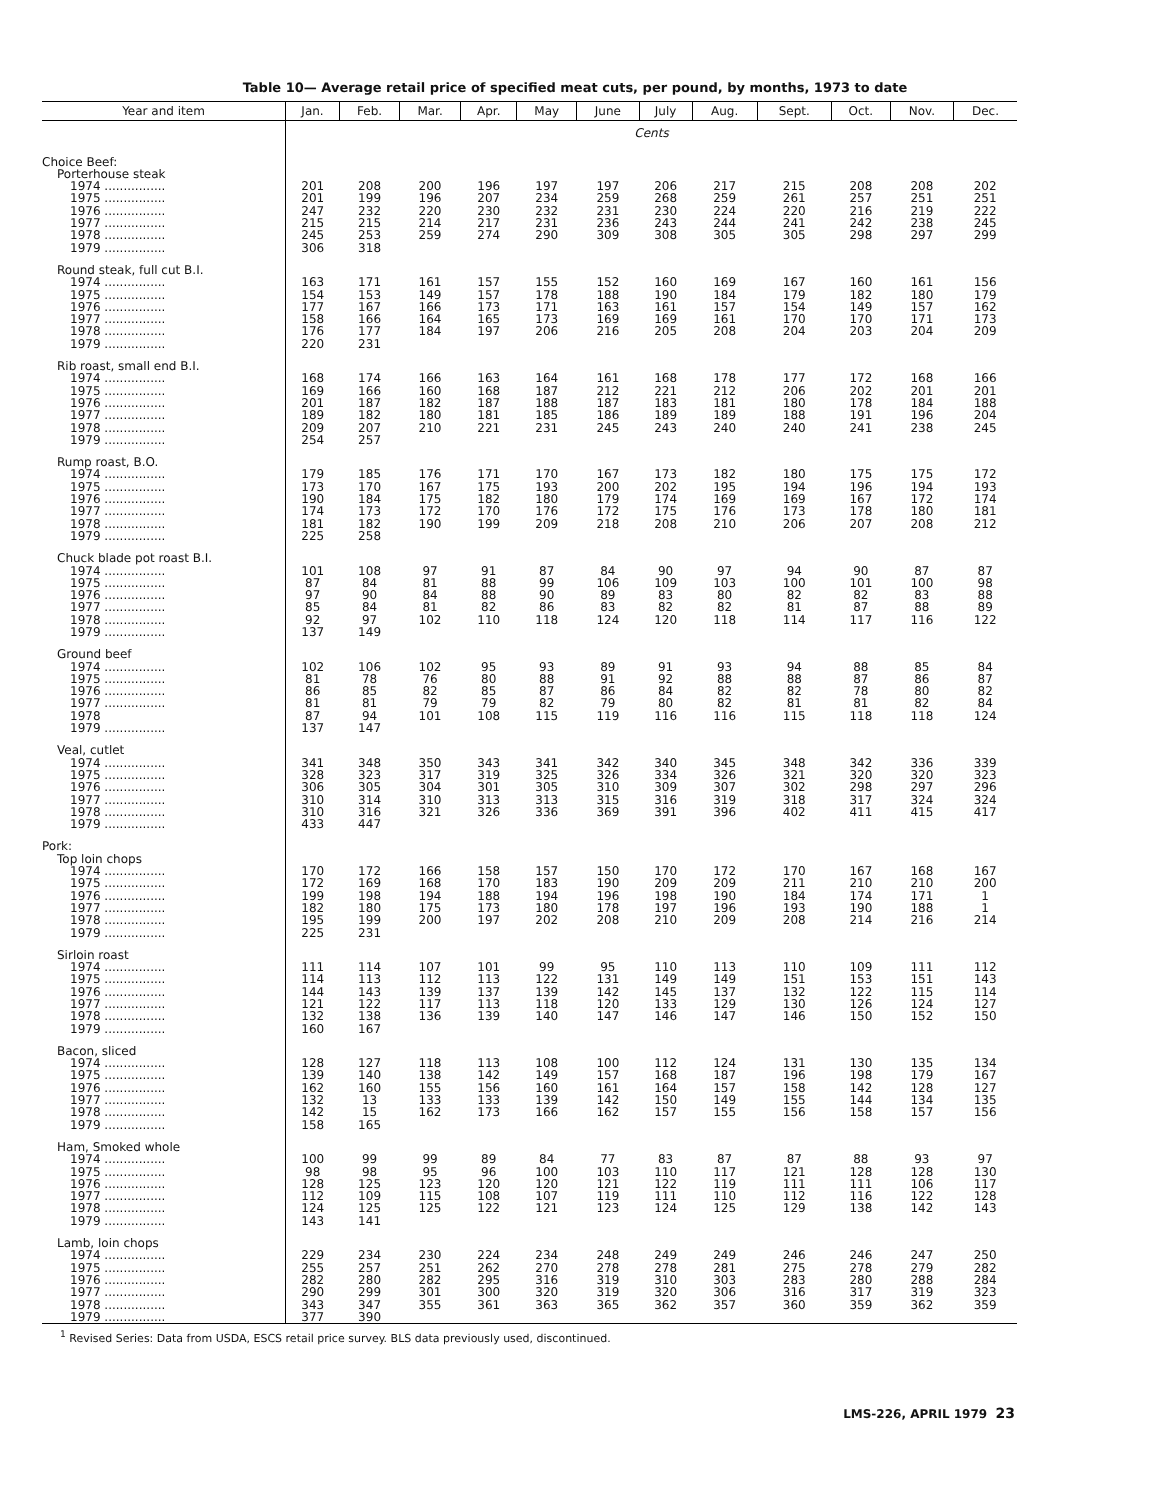Table 10— Average retail price of specified meat cuts, per pound, by months, 1973 to date
| Year and item | Jan. | Feb. | Mar. | Apr. | May | June | July | Aug. | Sept. | Oct. | Nov. | Dec. |
| --- | --- | --- | --- | --- | --- | --- | --- | --- | --- | --- | --- | --- |
| | Cents | | | | | | | | | | | |
| Choice Beef: | | | | | | | | | | | | |
| Porterhouse steak | | | | | | | | | | | | |
| 1974 ................ | 201 | 208 | 200 | 196 | 197 | 197 | 206 | 217 | 215 | 208 | 208 | 202 |
| 1975 ................ | 201 | 199 | 196 | 207 | 234 | 259 | 268 | 259 | 261 | 257 | 251 | 251 |
| 1976 ................ | 247 | 232 | 220 | 230 | 232 | 231 | 230 | 224 | 220 | 216 | 219 | 222 |
| 1977 ................ | 215 | 215 | 214 | 217 | 231 | 236 | 243 | 244 | 241 | 242 | 238 | 245 |
| 1978 ................ | 245 | 253 | 259 | 274 | 290 | 309 | 308 | 305 | 305 | 298 | 297 | 299 |
| 1979 ................ | 306 | 318 | | | | | | | | | | |
| Round steak, full cut B.I. | | | | | | | | | | | | |
| 1974 ................ | 163 | 171 | 161 | 157 | 155 | 152 | 160 | 169 | 167 | 160 | 161 | 156 |
| 1975 ................ | 154 | 153 | 149 | 157 | 178 | 188 | 190 | 184 | 179 | 182 | 180 | 179 |
| 1976 ................ | 177 | 167 | 166 | 173 | 171 | 163 | 161 | 157 | 154 | 149 | 157 | 162 |
| 1977 ................ | 158 | 166 | 164 | 165 | 173 | 169 | 169 | 161 | 170 | 170 | 171 | 173 |
| 1978 ................ | 176 | 177 | 184 | 197 | 206 | 216 | 205 | 208 | 204 | 203 | 204 | 209 |
| 1979 ................ | 220 | 231 | | | | | | | | | | |
| Rib roast, small end B.I. | | | | | | | | | | | | |
| 1974 ................ | 168 | 174 | 166 | 163 | 164 | 161 | 168 | 178 | 177 | 172 | 168 | 166 |
| 1975 ................ | 169 | 166 | 160 | 168 | 187 | 212 | 221 | 212 | 206 | 202 | 201 | 201 |
| 1976 ................ | 201 | 187 | 182 | 187 | 188 | 187 | 183 | 181 | 180 | 178 | 184 | 188 |
| 1977 ................ | 189 | 182 | 180 | 181 | 185 | 186 | 189 | 189 | 188 | 191 | 196 | 204 |
| 1978 ................ | 209 | 207 | 210 | 221 | 231 | 245 | 243 | 240 | 240 | 241 | 238 | 245 |
| 1979 ................ | 254 | 257 | | | | | | | | | | |
| Rump roast, B.O. | | | | | | | | | | | | |
| 1974 ................ | 179 | 185 | 176 | 171 | 170 | 167 | 173 | 182 | 180 | 175 | 175 | 172 |
| 1975 ................ | 173 | 170 | 167 | 175 | 193 | 200 | 202 | 195 | 194 | 196 | 194 | 193 |
| 1976 ................ | 190 | 184 | 175 | 182 | 180 | 179 | 174 | 169 | 169 | 167 | 172 | 174 |
| 1977 ................ | 174 | 173 | 172 | 170 | 176 | 172 | 175 | 176 | 173 | 178 | 180 | 181 |
| 1978 ................ | 181 | 182 | 190 | 199 | 209 | 218 | 208 | 210 | 206 | 207 | 208 | 212 |
| 1979 ................ | 225 | 258 | | | | | | | | | | |
| Chuck blade pot roast B.I. | | | | | | | | | | | | |
| 1974 ................ | 101 | 108 | 97 | 91 | 87 | 84 | 90 | 97 | 94 | 90 | 87 | 87 |
| 1975 ................ | 87 | 84 | 81 | 88 | 99 | 106 | 109 | 103 | 100 | 101 | 100 | 98 |
| 1976 ................ | 97 | 90 | 84 | 88 | 90 | 89 | 83 | 80 | 82 | 82 | 83 | 88 |
| 1977 ................ | 85 | 84 | 81 | 82 | 86 | 83 | 82 | 82 | 81 | 87 | 88 | 89 |
| 1978 ................ | 92 | 97 | 102 | 110 | 118 | 124 | 120 | 118 | 114 | 117 | 116 | 122 |
| 1979 ................ | 137 | 149 | | | | | | | | | | |
| Ground beef | | | | | | | | | | | | |
| 1974 ................ | 102 | 106 | 102 | 95 | 93 | 89 | 91 | 93 | 94 | 88 | 85 | 84 |
| 1975 ................ | 81 | 78 | 76 | 80 | 88 | 91 | 92 | 88 | 88 | 87 | 86 | 87 |
| 1976 ................ | 86 | 85 | 82 | 85 | 87 | 86 | 84 | 82 | 82 | 78 | 80 | 82 |
| 1977 ................ | 81 | 81 | 79 | 79 | 82 | 79 | 80 | 82 | 81 | 81 | 82 | 84 |
| 1978 | 87 | 94 | 101 | 108 | 115 | 119 | 116 | 116 | 115 | 118 | 118 | 124 |
| 1979 ................ | 137 | 147 | | | | | | | | | | |
| Veal, cutlet | | | | | | | | | | | | |
| 1974 ................ | 341 | 348 | 350 | 343 | 341 | 342 | 340 | 345 | 348 | 342 | 336 | 339 |
| 1975 ................ | 328 | 323 | 317 | 319 | 325 | 326 | 334 | 326 | 321 | 320 | 320 | 323 |
| 1976 ................ | 306 | 305 | 304 | 301 | 305 | 310 | 309 | 307 | 302 | 298 | 297 | 296 |
| 1977 ................ | 310 | 314 | 310 | 313 | 313 | 315 | 316 | 319 | 318 | 317 | 324 | 324 |
| 1978 ................ | 310 | 316 | 321 | 326 | 336 | 369 | 391 | 396 | 402 | 411 | 415 | 417 |
| 1979 ................ | 433 | 447 | | | | | | | | | | |
| Pork: | | | | | | | | | | | | |
| Top loin chops | | | | | | | | | | | | |
| 1974 ................ | 170 | 172 | 166 | 158 | 157 | 150 | 170 | 172 | 170 | 167 | 168 | 167 |
| 1975 ................ | 172 | 169 | 168 | 170 | 183 | 190 | 209 | 209 | 211 | 210 | 210 | 200 |
| 1976 ................ | 199 | 198 | 194 | 188 | 194 | 196 | 198 | 190 | 184 | 174 | 171 | 1 |
| 1977 ................ | 182 | 180 | 175 | 173 | 180 | 178 | 197 | 196 | 193 | 190 | 188 | 1 |
| 1978 ................ | 195 | 199 | 200 | 197 | 202 | 208 | 210 | 209 | 208 | 214 | 216 | 214 |
| 1979 ................ | 225 | 231 | | | | | | | | | | |
| Sirloin roast | | | | | | | | | | | | |
| 1974 ................ | 111 | 114 | 107 | 101 | 99 | 95 | 110 | 113 | 110 | 109 | 111 | 112 |
| 1975 ................ | 114 | 113 | 112 | 113 | 122 | 131 | 149 | 149 | 151 | 153 | 151 | 143 |
| 1976 ................ | 144 | 143 | 139 | 137 | 139 | 142 | 145 | 137 | 132 | 122 | 115 | 114 |
| 1977 ................ | 121 | 122 | 117 | 113 | 118 | 120 | 133 | 129 | 130 | 126 | 124 | 127 |
| 1978 ................ | 132 | 138 | 136 | 139 | 140 | 147 | 146 | 147 | 146 | 150 | 152 | 150 |
| 1979 ................ | 160 | 167 | | | | | | | | | | |
| Bacon, sliced | | | | | | | | | | | | |
| 1974 ................ | 128 | 127 | 118 | 113 | 108 | 100 | 112 | 124 | 131 | 130 | 135 | 134 |
| 1975 ................ | 139 | 140 | 138 | 142 | 149 | 157 | 168 | 187 | 196 | 198 | 179 | 167 |
| 1976 ................ | 162 | 160 | 155 | 156 | 160 | 161 | 164 | 157 | 158 | 142 | 128 | 127 |
| 1977 ................ | 132 | 13 | 133 | 133 | 139 | 142 | 150 | 149 | 155 | 144 | 134 | 135 |
| 1978 ................ | 142 | 15 | 162 | 173 | 166 | 162 | 157 | 155 | 156 | 158 | 157 | 156 |
| 1979 ................ | 158 | 165 | | | | | | | | | | |
| Ham, Smoked whole | | | | | | | | | | | | |
| 1974 ................ | 100 | 99 | 99 | 89 | 84 | 77 | 83 | 87 | 87 | 88 | 93 | 97 |
| 1975 ................ | 98 | 98 | 95 | 96 | 100 | 103 | 110 | 117 | 121 | 128 | 128 | 130 |
| 1976 ................ | 128 | 125 | 123 | 120 | 120 | 121 | 122 | 119 | 111 | 111 | 106 | 117 |
| 1977 ................ | 112 | 109 | 115 | 108 | 107 | 119 | 111 | 110 | 112 | 116 | 122 | 128 |
| 1978 ................ | 124 | 125 | 125 | 122 | 121 | 123 | 124 | 125 | 129 | 138 | 142 | 143 |
| 1979 ................ | 143 | 141 | | | | | | | | | | |
| Lamb, loin chops | | | | | | | | | | | | |
| 1974 ................ | 229 | 234 | 230 | 224 | 234 | 248 | 249 | 249 | 246 | 246 | 247 | 250 |
| 1975 ................ | 255 | 257 | 251 | 262 | 270 | 278 | 278 | 281 | 275 | 278 | 279 | 282 |
| 1976 ................ | 282 | 280 | 282 | 295 | 316 | 319 | 310 | 303 | 283 | 280 | 288 | 284 |
| 1977 ................ | 290 | 299 | 301 | 300 | 320 | 319 | 320 | 306 | 316 | 317 | 319 | 323 |
| 1978 ................ | 343 | 347 | 355 | 361 | 363 | 365 | 362 | 357 | 360 | 359 | 362 | 359 |
| 1979 ................ | 377 | 390 | | | | | | | | | | |
<sup>1</sup> Revised Series: Data from USDA, ESCS retail price survey. BLS data previously used, discontinued.
LMS-226, APRIL 1979 23